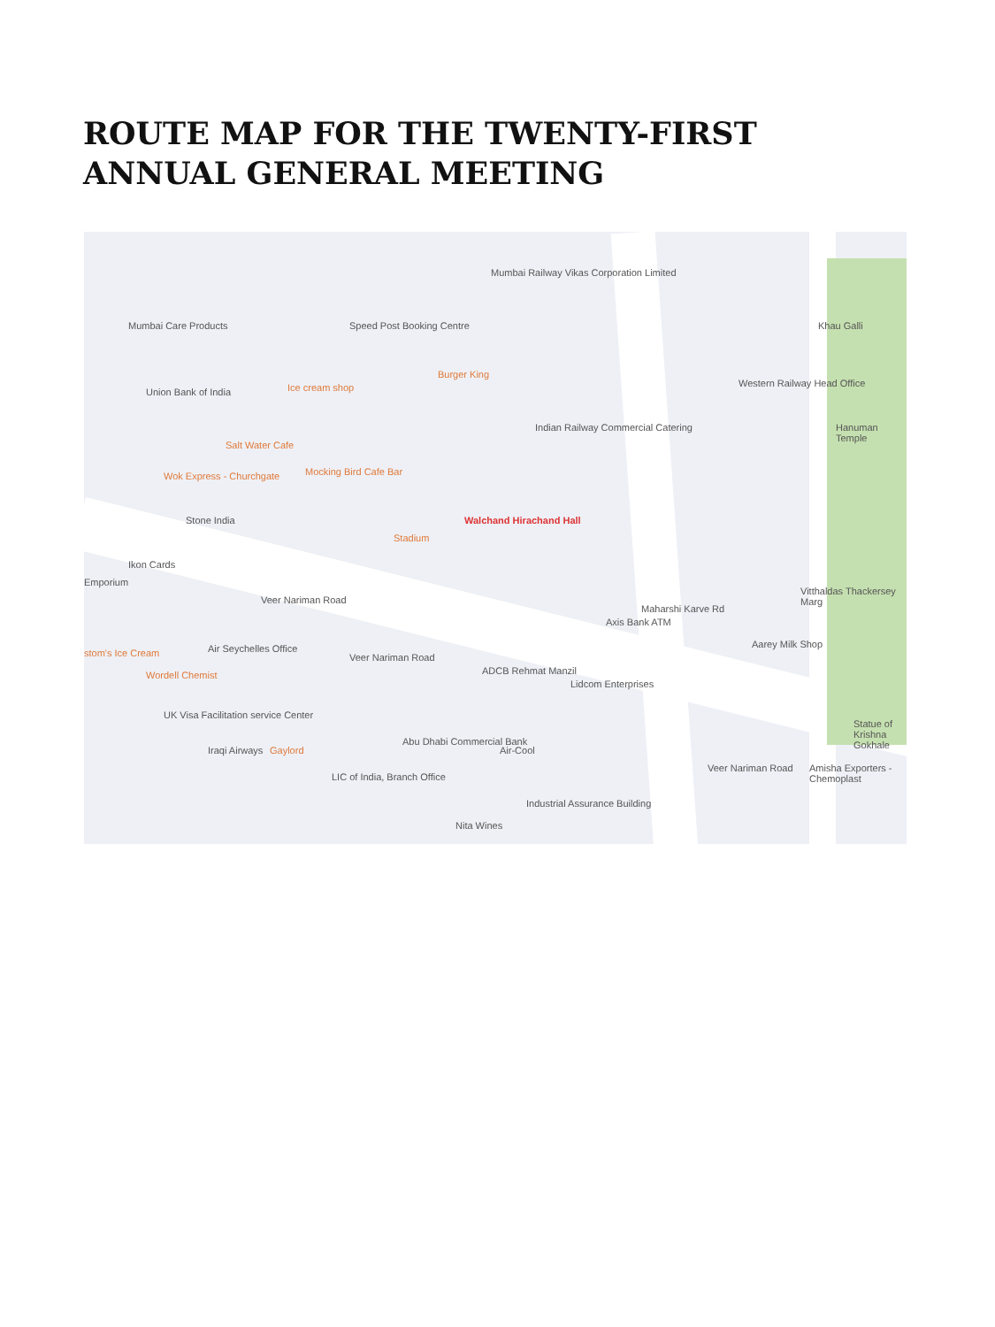ROUTE MAP FOR THE TWENTY-FIRST ANNUAL GENERAL MEETING
Mumbai Care Products Speed Post Booking Centre
Mumbai Railway Vikas Corporation Limited
Burger King
Ice cream shop Union Bank of India
Salt Water Cafe
Mocking Bird Cafe Bar Wok Express - Churchgate
Indian Railway Commercial Catering
Western Railway Head Office
Hanuman Temple
Stone India Walchand Hirachand Hall
Stadium
Ikon Cards
Emporium
Veer Nariman Road
Maharshi Karve Rd
Axis Bank ATM
stom's Ice Cream Air Seychelles Office
Veer Nariman Road
ADCB Rehmat Manzil
Lidcom Enterprises
Aarey Milk Shop
Wordell Chemist
UK Visa Facilitation service Center
Iraqi Airways Gaylord
Abu Dhabi Commercial Bank
Air-Cool
LIC of India, Branch Office
Veer Nariman Road Amisha Exporters - Chemoplast
Statue of Krishna Gokhale
Industrial Assurance Building
Nita Wines
Khau Galli
Vitthaldas Thackersey Marg